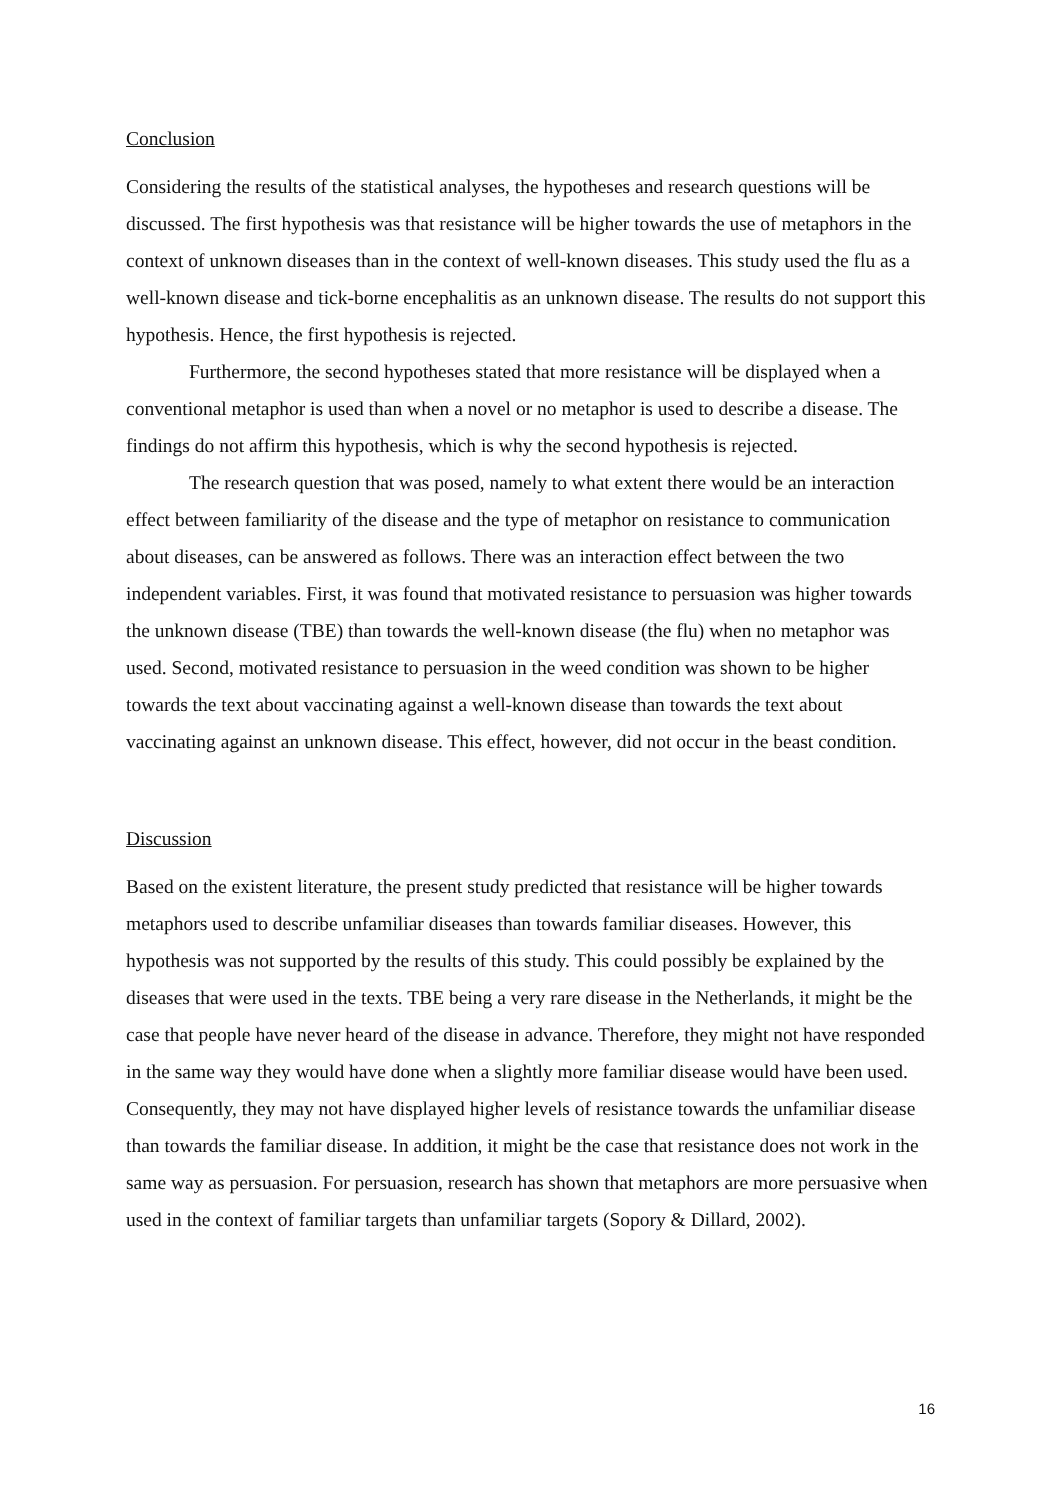Conclusion
Considering the results of the statistical analyses, the hypotheses and research questions will be discussed. The first hypothesis was that resistance will be higher towards the use of metaphors in the context of unknown diseases than in the context of well-known diseases. This study used the flu as a well-known disease and tick-borne encephalitis as an unknown disease. The results do not support this hypothesis. Hence, the first hypothesis is rejected.
Furthermore, the second hypotheses stated that more resistance will be displayed when a conventional metaphor is used than when a novel or no metaphor is used to describe a disease. The findings do not affirm this hypothesis, which is why the second hypothesis is rejected.
The research question that was posed, namely to what extent there would be an interaction effect between familiarity of the disease and the type of metaphor on resistance to communication about diseases, can be answered as follows. There was an interaction effect between the two independent variables. First, it was found that motivated resistance to persuasion was higher towards the unknown disease (TBE) than towards the well-known disease (the flu) when no metaphor was used. Second, motivated resistance to persuasion in the weed condition was shown to be higher towards the text about vaccinating against a well-known disease than towards the text about vaccinating against an unknown disease. This effect, however, did not occur in the beast condition.
Discussion
Based on the existent literature, the present study predicted that resistance will be higher towards metaphors used to describe unfamiliar diseases than towards familiar diseases. However, this hypothesis was not supported by the results of this study. This could possibly be explained by the diseases that were used in the texts. TBE being a very rare disease in the Netherlands, it might be the case that people have never heard of the disease in advance. Therefore, they might not have responded in the same way they would have done when a slightly more familiar disease would have been used. Consequently, they may not have displayed higher levels of resistance towards the unfamiliar disease than towards the familiar disease. In addition, it might be the case that resistance does not work in the same way as persuasion. For persuasion, research has shown that metaphors are more persuasive when used in the context of familiar targets than unfamiliar targets (Sopory & Dillard, 2002).
16